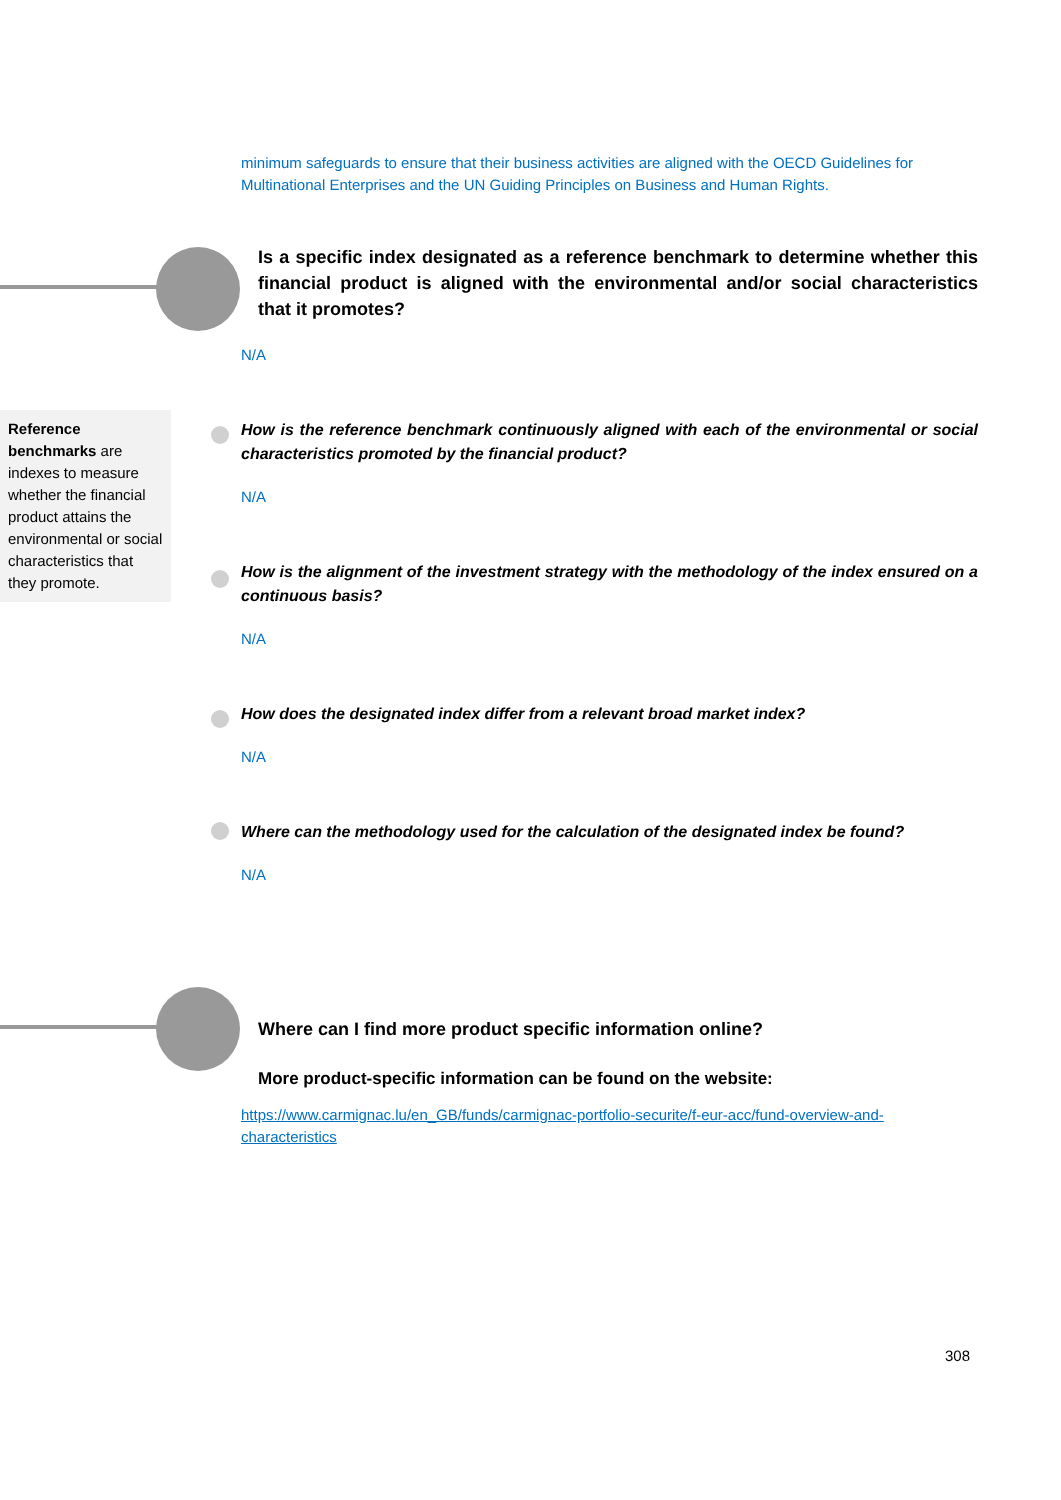minimum safeguards to ensure that their business activities are aligned with the OECD Guidelines for Multinational Enterprises and the UN Guiding Principles on Business and Human Rights.
Is a specific index designated as a reference benchmark to determine whether this financial product is aligned with the environmental and/or social characteristics that it promotes?
N/A
Reference benchmarks are indexes to measure whether the financial product attains the environmental or social characteristics that they promote.
How is the reference benchmark continuously aligned with each of the environmental or social characteristics promoted by the financial product?
N/A
How is the alignment of the investment strategy with the methodology of the index ensured on a continuous basis?
N/A
How does the designated index differ from a relevant broad market index?
N/A
Where can the methodology used for the calculation of the designated index be found?
N/A
Where can I find more product specific information online?
More product-specific information can be found on the website:
https://www.carmignac.lu/en_GB/funds/carmignac-portfolio-securite/f-eur-acc/fund-overview-and-characteristics
308